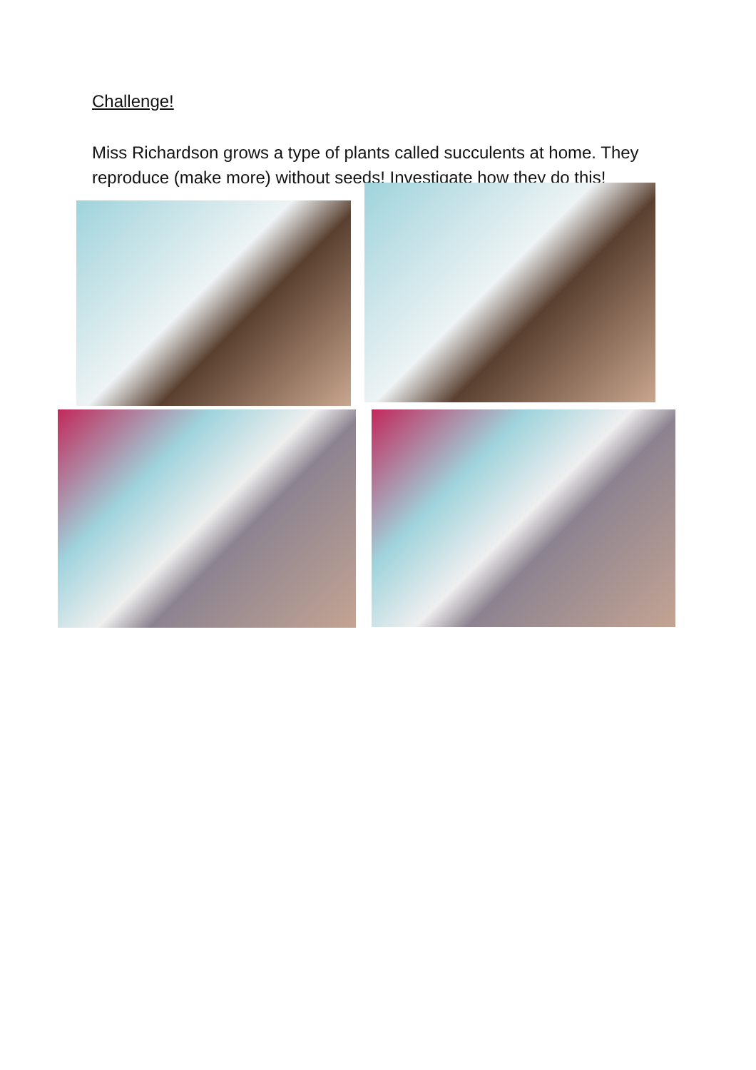Challenge!
Miss Richardson grows a type of plants called succulents at home. They reproduce (make more) without seeds! Investigate how they do this!